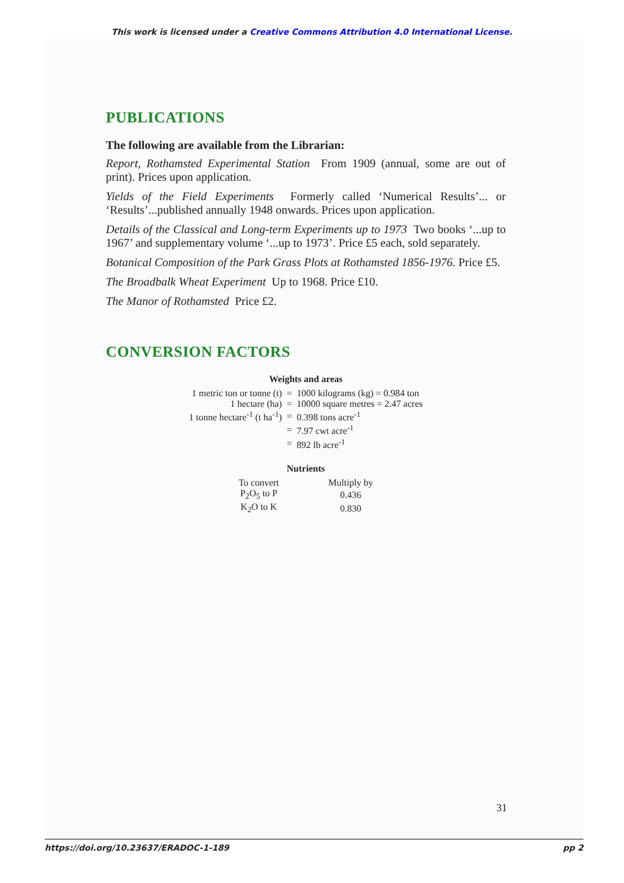This work is licensed under a Creative Commons Attribution 4.0 International License.
PUBLICATIONS
The following are available from the Librarian:
Report, Rothamsted Experimental Station From 1909 (annual, some are out of print). Prices upon application.
Yields of the Field Experiments Formerly called ‘Numerical Results’... or ‘Results’...published annually 1948 onwards. Prices upon application.
Details of the Classical and Long-term Experiments up to 1973 Two books ‘...up to 1967’ and supplementary volume ‘...up to 1973’. Price £5 each, sold separately.
Botanical Composition of the Park Grass Plots at Rothamsted 1856-1976. Price £5.
The Broadbalk Wheat Experiment Up to 1968. Price £10.
The Manor of Rothamsted Price £2.
CONVERSION FACTORS
Weights and areas
| 1 metric ton or tonne (t) | = | 1000 kilograms (kg) = 0.984 ton |
| 1 hectare (ha) | = | 10000 square metres = 2.47 acres |
| 1 tonne hectare<sup>-1</sup> (t ha<sup>-1</sup>) | = | 0.398 tons acre<sup>-1</sup> |
| | = | 7.97 cwt acre<sup>-1</sup> |
| | = | 892 lb acre<sup>-1</sup> |
Nutrients
| To convert | Multiply by |
| P<sub>2</sub>O<sub>5</sub> to P | 0.436 |
| K<sub>2</sub>O to K | 0.830 |
31
https://doi.org/10.23637/ERADOC-1-189 pp 2